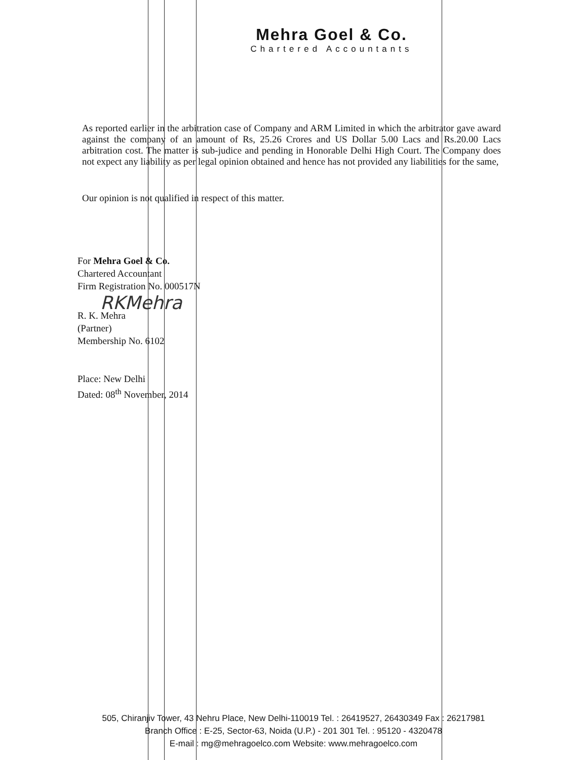Mehra Goel & Co.
Chartered Accountants
As reported earlier in the arbitration case of Company and ARM Limited in which the arbitrator gave award against the company of an amount of Rs, 25.26 Crores and US Dollar 5.00 Lacs and Rs.20.00 Lacs arbitration cost. The matter is sub-judice and pending in Honorable Delhi High Court. The Company does not expect any liability as per legal opinion obtained and hence has not provided any liabilities for the same,
Our opinion is not qualified in respect of this matter.
For Mehra Goel & Co.
Chartered Accountant
Firm Registration No. 000517N
RKMehra
R. K. Mehra
(Partner)
Membership No. 6102
Place: New Delhi
Dated: 08<sup>th</sup> November, 2014
505, Chiranjiv Tower, 43 Nehru Place, New Delhi-110019 Tel. : 26419527, 26430349 Fax : 26217981
Branch Office : E-25, Sector-63, Noida (U.P.) - 201 301 Tel. : 95120 - 4320478
E-mail : mg@mehragoelco.com Website: www.mehragoelco.com